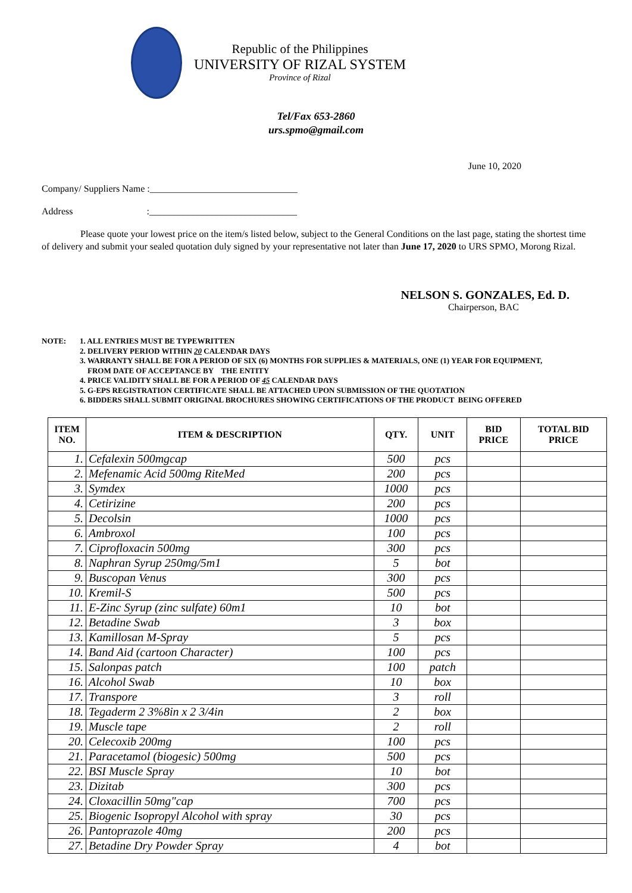Republic of the Philippines
UNIVERSITY OF RIZAL SYSTEM
Province of Rizal
Tel/Fax 653-2860
urs.spmo@gmail.com
June 10, 2020
Company/ Suppliers Name :_______________________________
Address :_______________________________
Please quote your lowest price on the item/s listed below, subject to the General Conditions on the last page, stating the shortest time of delivery and submit your sealed quotation duly signed by your representative not later than June 17, 2020 to URS SPMO, Morong Rizal.
NELSON S. GONZALES, Ed. D.
Chairperson, BAC
NOTE: 1. ALL ENTRIES MUST BE TYPEWRITTEN
2. DELIVERY PERIOD WITHIN 20 CALENDAR DAYS
3. WARRANTY SHALL BE FOR A PERIOD OF SIX (6) MONTHS FOR SUPPLIES & MATERIALS, ONE (1) YEAR FOR EQUIPMENT,
FROM DATE OF ACCEPTANCE BY THE ENTITY
4. PRICE VALIDITY SHALL BE FOR A PERIOD OF 45 CALENDAR DAYS
5. G-EPS REGISTRATION CERTIFICATE SHALL BE ATTACHED UPON SUBMISSION OF THE QUOTATION
6. BIDDERS SHALL SUBMIT ORIGINAL BROCHURES SHOWING CERTIFICATIONS OF THE PRODUCT BEING OFFERED
| ITEM NO. | ITEM & DESCRIPTION | QTY. | UNIT | BID PRICE | TOTAL BID PRICE |
| --- | --- | --- | --- | --- | --- |
| 1. | Cefalexin 500mgcap | 500 | pcs | | |
| 2. | Mefenamic Acid 500mg RiteMed | 200 | pcs | | |
| 3. | Symdex | 1000 | pcs | | |
| 4. | Cetirizine | 200 | pcs | | |
| 5. | Decolsin | 1000 | pcs | | |
| 6. | Ambroxol | 100 | pcs | | |
| 7. | Ciprofloxacin 500mg | 300 | pcs | | |
| 8. | Naphran Syrup 250mg/5m1 | 5 | bot | | |
| 9. | Buscopan Venus | 300 | pcs | | |
| 10. | Kremil-S | 500 | pcs | | |
| 11. | E-Zinc Syrup (zinc sulfate) 60m1 | 10 | bot | | |
| 12. | Betadine Swab | 3 | box | | |
| 13. | Kamillosan M-Spray | 5 | pcs | | |
| 14. | Band Aid (cartoon Character) | 100 | pcs | | |
| 15. | Salonpas patch | 100 | patch | | |
| 16. | Alcohol Swab | 10 | box | | |
| 17. | Transpore | 3 | roll | | |
| 18. | Tegaderm 2 3%8in x 2 3/4in | 2 | box | | |
| 19. | Muscle tape | 2 | roll | | |
| 20. | Celecoxib 200mg | 100 | pcs | | |
| 21. | Paracetamol (biogesic) 500mg | 500 | pcs | | |
| 22. | BSI Muscle Spray | 10 | bot | | |
| 23. | Dizitab | 300 | pcs | | |
| 24. | Cloxacillin 50mg"cap | 700 | pcs | | |
| 25. | Biogenic Isopropyl Alcohol with spray | 30 | pcs | | |
| 26. | Pantoprazole 40mg | 200 | pcs | | |
| 27. | Betadine Dry Powder Spray | 4 | bot | | |